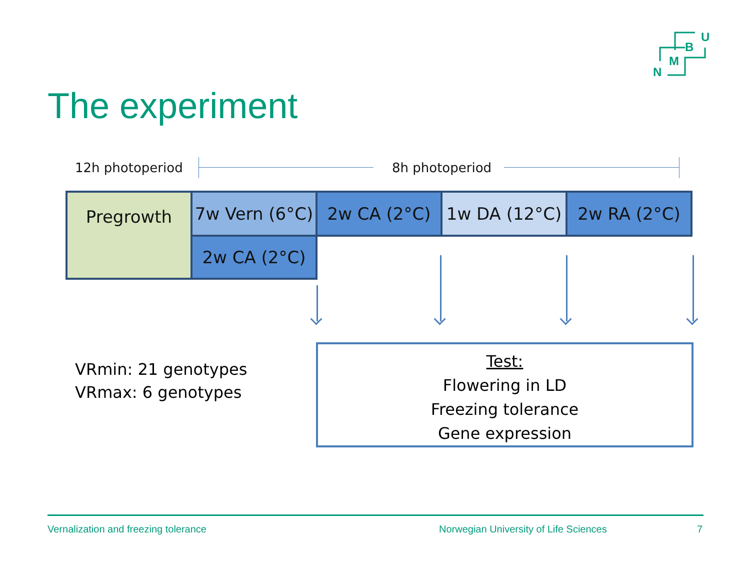U
B
M
N
The experiment
12h photoperiod 8h photoperiod
Pregrowth
7w Vern (6°C)
2w CA (2°C) 1w DA (12°C) 2w RA (2°C)
2w CA (2°C)
VRmin: 21 genotypes
VRmax: 6 genotypes
Test:
Flowering in LD
Freezing tolerance
Gene expression
Vernalization and freezing tolerance
Norwegian University of Life Sciences
7